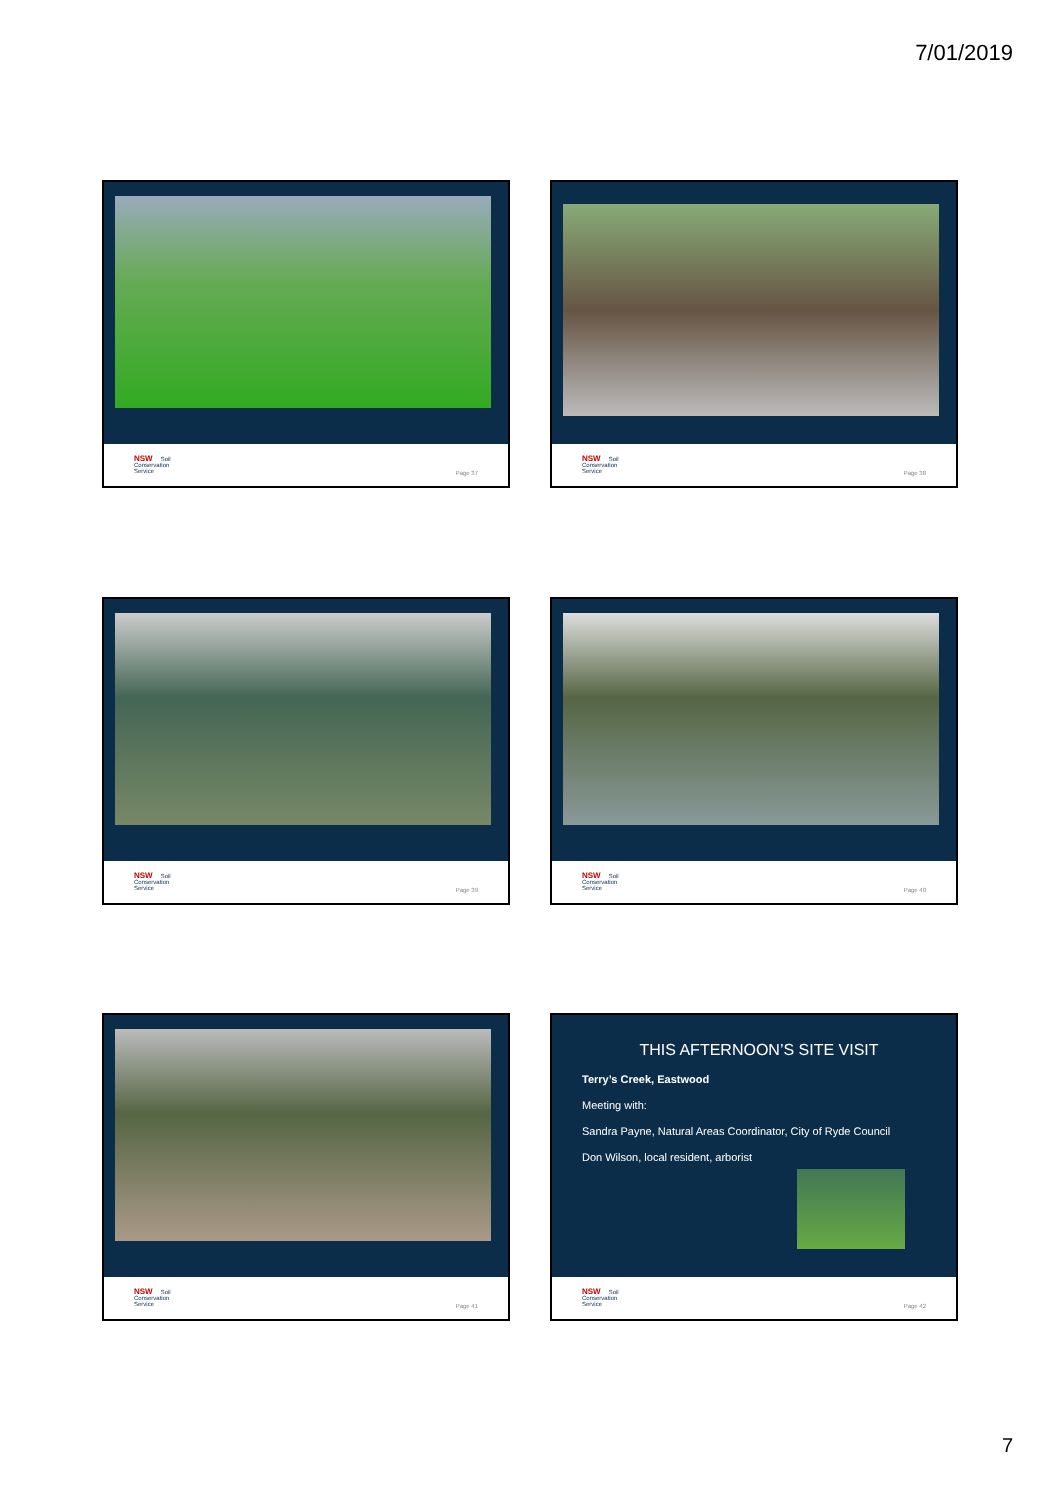7/01/2019
NSW Soil
Conservation
Service
Page 37
NSW Soil
Conservation
Service
Page 38
NSW Soil
Conservation
Service
Page 39
NSW Soil
Conservation
Service
Page 40
NSW Soil
Conservation
Service
Page 41
THIS AFTERNOON’S SITE VISIT
Terry’s Creek, Eastwood
Meeting with:
Sandra Payne, Natural Areas Coordinator, City of Ryde Council
Don Wilson, local resident, arborist
NSW Soil
Conservation
Service
Page 42
7